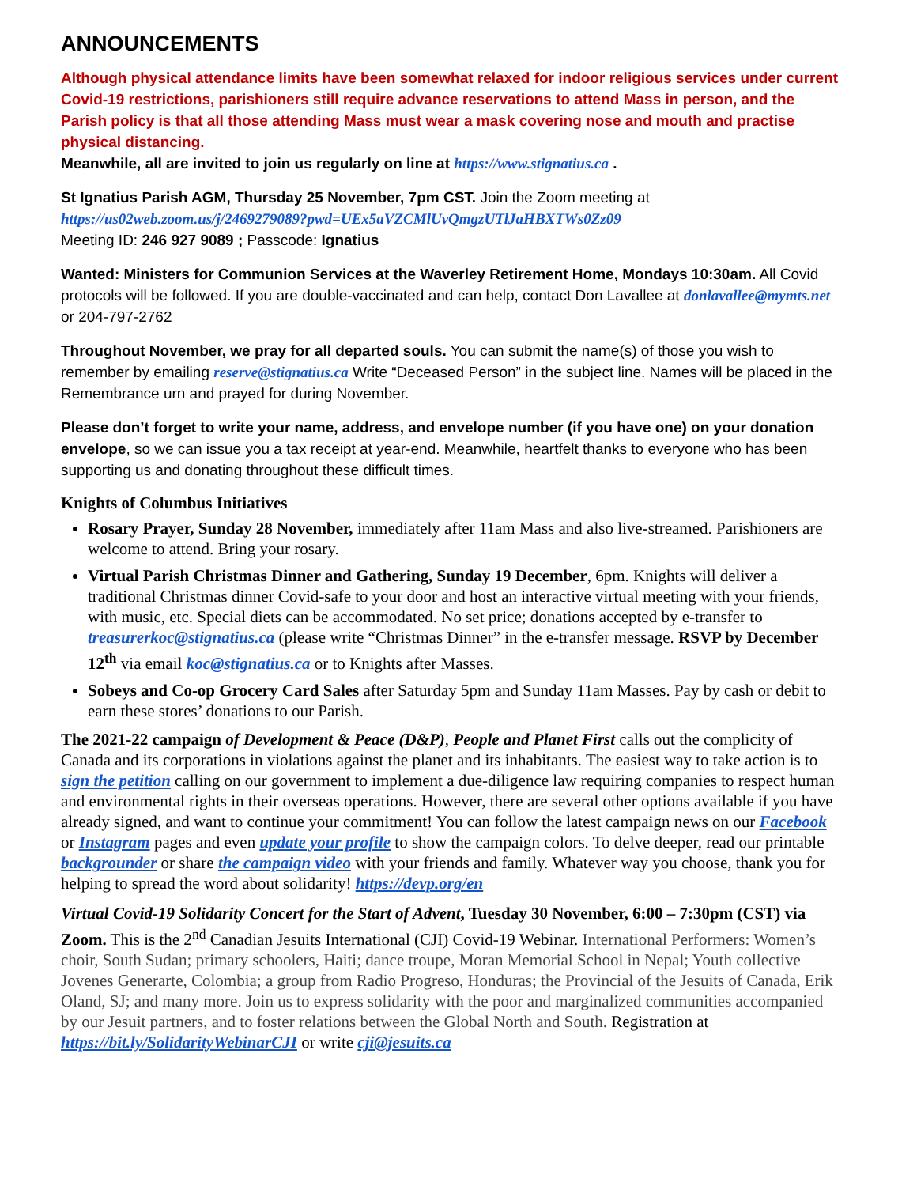ANNOUNCEMENTS
Although physical attendance limits have been somewhat relaxed for indoor religious services under current Covid-19 restrictions, parishioners still require advance reservations to attend Mass in person, and the Parish policy is that all those attending Mass must wear a mask covering nose and mouth and practise physical distancing.
Meanwhile, all are invited to join us regularly on line at https://www.stignatius.ca .
St Ignatius Parish AGM, Thursday 25 November, 7pm CST. Join the Zoom meeting at
https://us02web.zoom.us/j/2469279089?pwd=UEx5aVZCMlUvQmgzUTlJaHBXTWs0Zz09
Meeting ID: 246 927 9089 ; Passcode: Ignatius
Wanted: Ministers for Communion Services at the Waverley Retirement Home, Mondays 10:30am. All Covid protocols will be followed. If you are double-vaccinated and can help, contact Don Lavallee at donlavallee@mymts.net or 204-797-2762
Throughout November, we pray for all departed souls. You can submit the name(s) of those you wish to remember by emailing reserve@stignatius.ca Write “Deceased Person” in the subject line. Names will be placed in the Remembrance urn and prayed for during November.
Please don’t forget to write your name, address, and envelope number (if you have one) on your donation envelope, so we can issue you a tax receipt at year-end. Meanwhile, heartfelt thanks to everyone who has been supporting us and donating throughout these difficult times.
Knights of Columbus Initiatives
Rosary Prayer, Sunday 28 November, immediately after 11am Mass and also live-streamed. Parishioners are welcome to attend. Bring your rosary.
Virtual Parish Christmas Dinner and Gathering, Sunday 19 December, 6pm. Knights will deliver a traditional Christmas dinner Covid-safe to your door and host an interactive virtual meeting with your friends, with music, etc. Special diets can be accommodated. No set price; donations accepted by e-transfer to treasurerkoc@stignatius.ca (please write “Christmas Dinner” in the e-transfer message. RSVP by December 12<sup>th</sup> via email koc@stignatius.ca or to Knights after Masses.
Sobeys and Co-op Grocery Card Sales after Saturday 5pm and Sunday 11am Masses. Pay by cash or debit to earn these stores’ donations to our Parish.
The 2021-22 campaign of Development & Peace (D&P), People and Planet First calls out the complicity of Canada and its corporations in violations against the planet and its inhabitants. The easiest way to take action is to sign the petition calling on our government to implement a due-diligence law requiring companies to respect human and environmental rights in their overseas operations. However, there are several other options available if you have already signed, and want to continue your commitment! You can follow the latest campaign news on our Facebook or Instagram pages and even update your profile to show the campaign colors. To delve deeper, read our printable backgrounder or share the campaign video with your friends and family. Whatever way you choose, thank you for helping to spread the word about solidarity! https://devp.org/en
Virtual Covid-19 Solidarity Concert for the Start of Advent, Tuesday 30 November, 6:00 – 7:30pm (CST) via Zoom. This is the 2<sup>nd</sup> Canadian Jesuits International (CJI) Covid-19 Webinar. International Performers: Women’s choir, South Sudan; primary schoolers, Haiti; dance troupe, Moran Memorial School in Nepal; Youth collective Jovenes Generarte, Colombia; a group from Radio Progreso, Honduras; the Provincial of the Jesuits of Canada, Erik Oland, SJ; and many more. Join us to express solidarity with the poor and marginalized communities accompanied by our Jesuit partners, and to foster relations between the Global North and South. Registration at https://bit.ly/SolidarityWebinarCJI or write cji@jesuits.ca